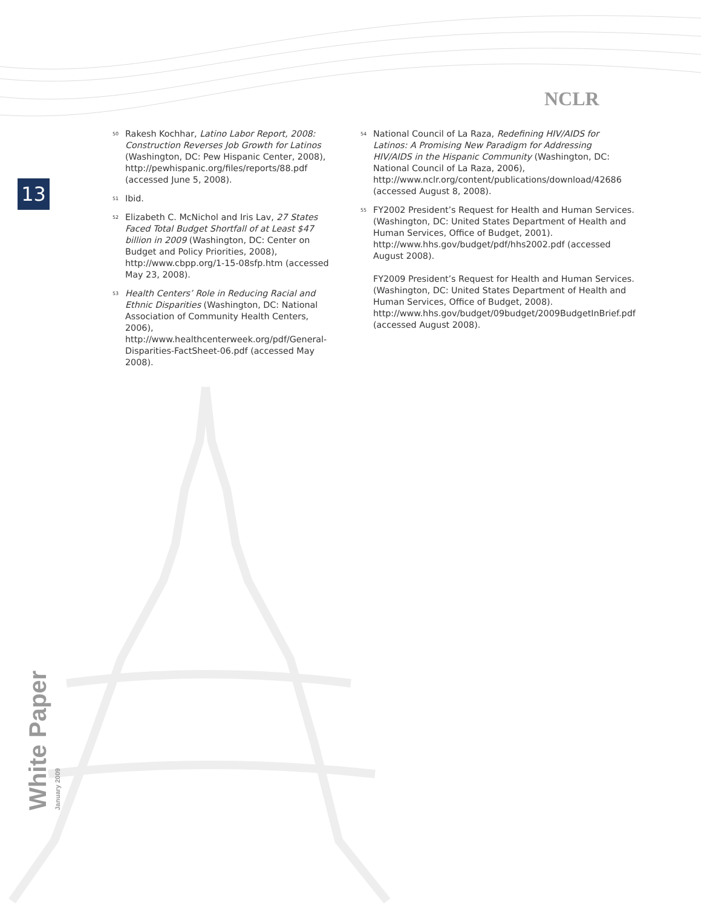NCLR
13
<sup>50</sup>
Rakesh Kochhar, Latino Labor Report, 2008: Construction Reverses Job Growth for Latinos (Washington, DC: Pew Hispanic Center, 2008), http://pewhispanic.org/files/reports/88.pdf (accessed June 5, 2008).
<sup>51</sup>
Ibid.
<sup>52</sup>
Elizabeth C. McNichol and Iris Lav, 27 States Faced Total Budget Shortfall of at Least $47 billion in 2009 (Washington, DC: Center on Budget and Policy Priorities, 2008), http://www.cbpp.org/1-15-08sfp.htm (accessed May 23, 2008).
<sup>53</sup>
Health Centers’ Role in Reducing Racial and Ethnic Disparities (Washington, DC: National Association of Community Health Centers, 2006), http://www.healthcenterweek.org/pdf/General-Disparities-FactSheet-06.pdf (accessed May 2008).
<sup>54</sup>
National Council of La Raza, Redefining HIV/AIDS for Latinos: A Promising New Paradigm for Addressing HIV/AIDS in the Hispanic Community (Washington, DC: National Council of La Raza, 2006), http://www.nclr.org/content/publications/download/42686 (accessed August 8, 2008).
<sup>55</sup>
FY2002 President’s Request for Health and Human Services. (Washington, DC: United States Department of Health and Human Services, Office of Budget, 2001). http://www.hhs.gov/budget/pdf/hhs2002.pdf (accessed August 2008).
FY2009 President’s Request for Health and Human Services. (Washington, DC: United States Department of Health and Human Services, Office of Budget, 2008). http://www.hhs.gov/budget/09budget/2009BudgetInBrief.pdf (accessed August 2008).
White Paper January 2009